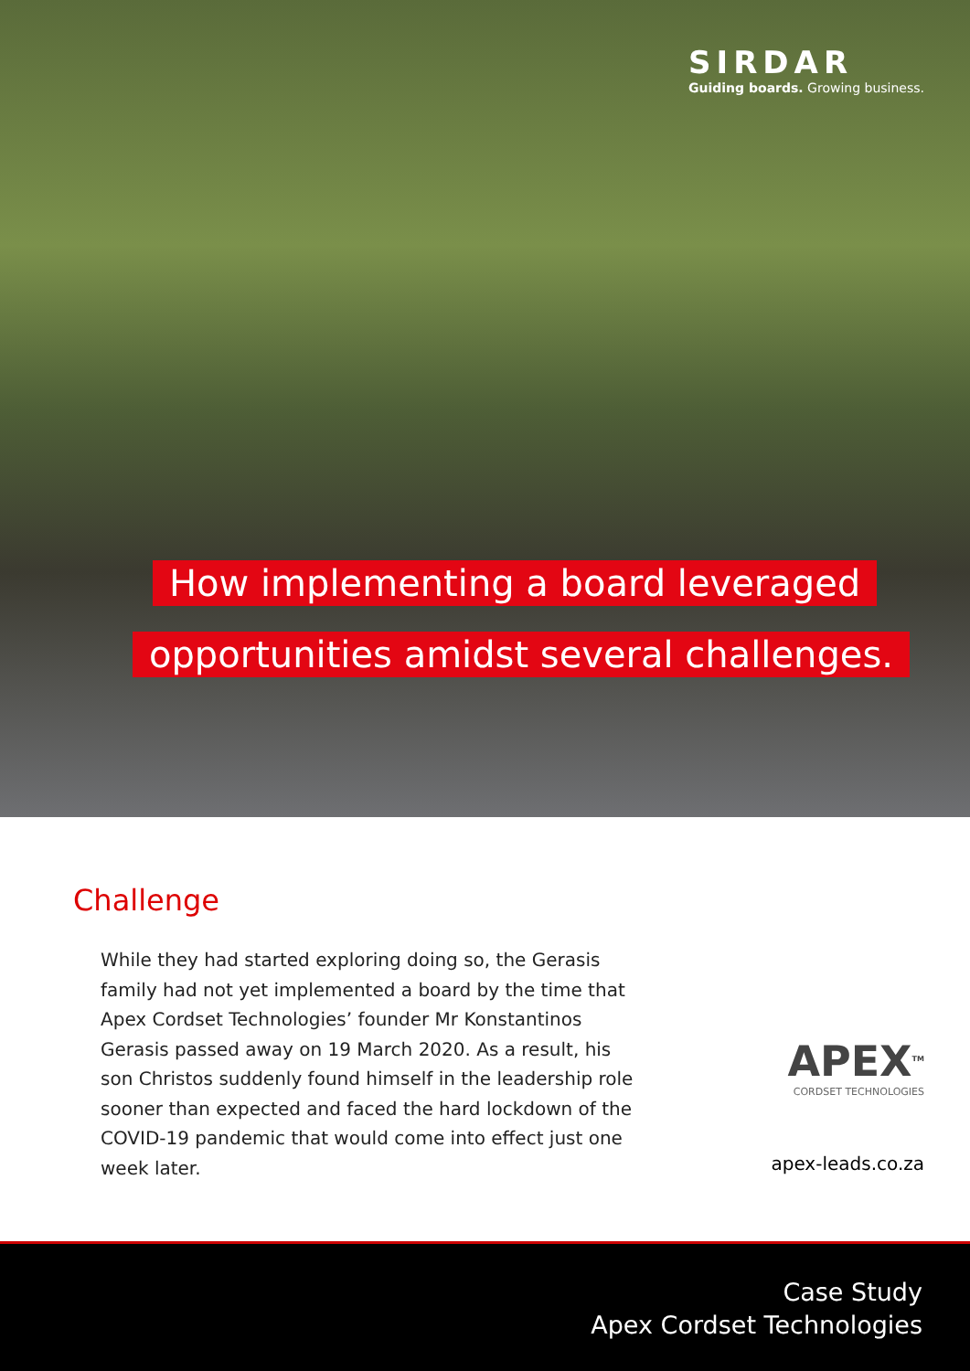SIRDAR
Guiding boards. Growing business.
How implementing a board leveraged
opportunities amidst several challenges.
Challenge
While they had started exploring doing so, the Gerasis family had not yet implemented a board by the time that Apex Cordset Technologies’ founder Mr Konstantinos Gerasis passed away on 19 March 2020. As a result, his son Christos suddenly found himself in the leadership role sooner than expected and faced the hard lockdown of the COVID-19 pandemic that would come into effect just one week later.
APEX<sup>TM</sup>
CORDSET TECHNOLOGIES
apex-leads.co.za
Case Study
Apex Cordset Technologies